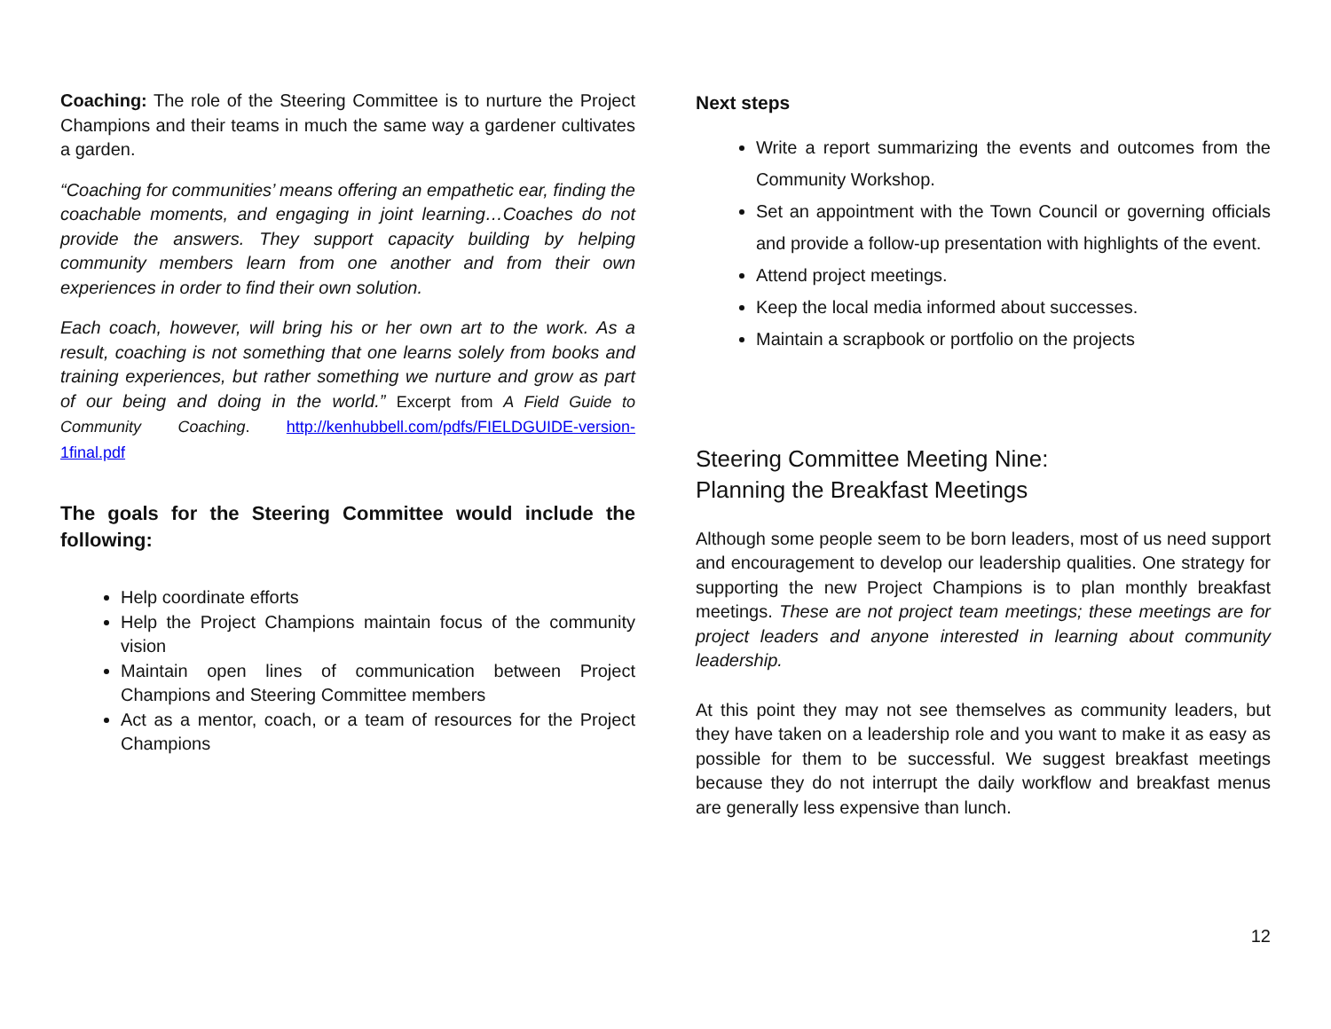Coaching: The role of the Steering Committee is to nurture the Project Champions and their teams in much the same way a gardener cultivates a garden.
“Coaching for communities’ means offering an empathetic ear, finding the coachable moments, and engaging in joint learning…Coaches do not provide the answers. They support capacity building by helping community members learn from one another and from their own experiences in order to find their own solution.
Each coach, however, will bring his or her own art to the work. As a result, coaching is not something that one learns solely from books and training experiences, but rather something we nurture and grow as part of our being and doing in the world.” Excerpt from A Field Guide to Community Coaching. http://kenhubbell.com/pdfs/FIELDGUIDE-version-1final.pdf
The goals for the Steering Committee would include the following:
Help coordinate efforts
Help the Project Champions maintain focus of the community vision
Maintain open lines of communication between Project Champions and Steering Committee members
Act as a mentor, coach, or a team of resources for the Project Champions
Next steps
Write a report summarizing the events and outcomes from the Community Workshop.
Set an appointment with the Town Council or governing officials and provide a follow-up presentation with highlights of the event.
Attend project meetings.
Keep the local media informed about successes.
Maintain a scrapbook or portfolio on the projects
Steering Committee Meeting Nine:
Planning the Breakfast Meetings
Although some people seem to be born leaders, most of us need support and encouragement to develop our leadership qualities. One strategy for supporting the new Project Champions is to plan monthly breakfast meetings. These are not project team meetings; these meetings are for project leaders and anyone interested in learning about community leadership.
At this point they may not see themselves as community leaders, but they have taken on a leadership role and you want to make it as easy as possible for them to be successful. We suggest breakfast meetings because they do not interrupt the daily workflow and breakfast menus are generally less expensive than lunch.
12